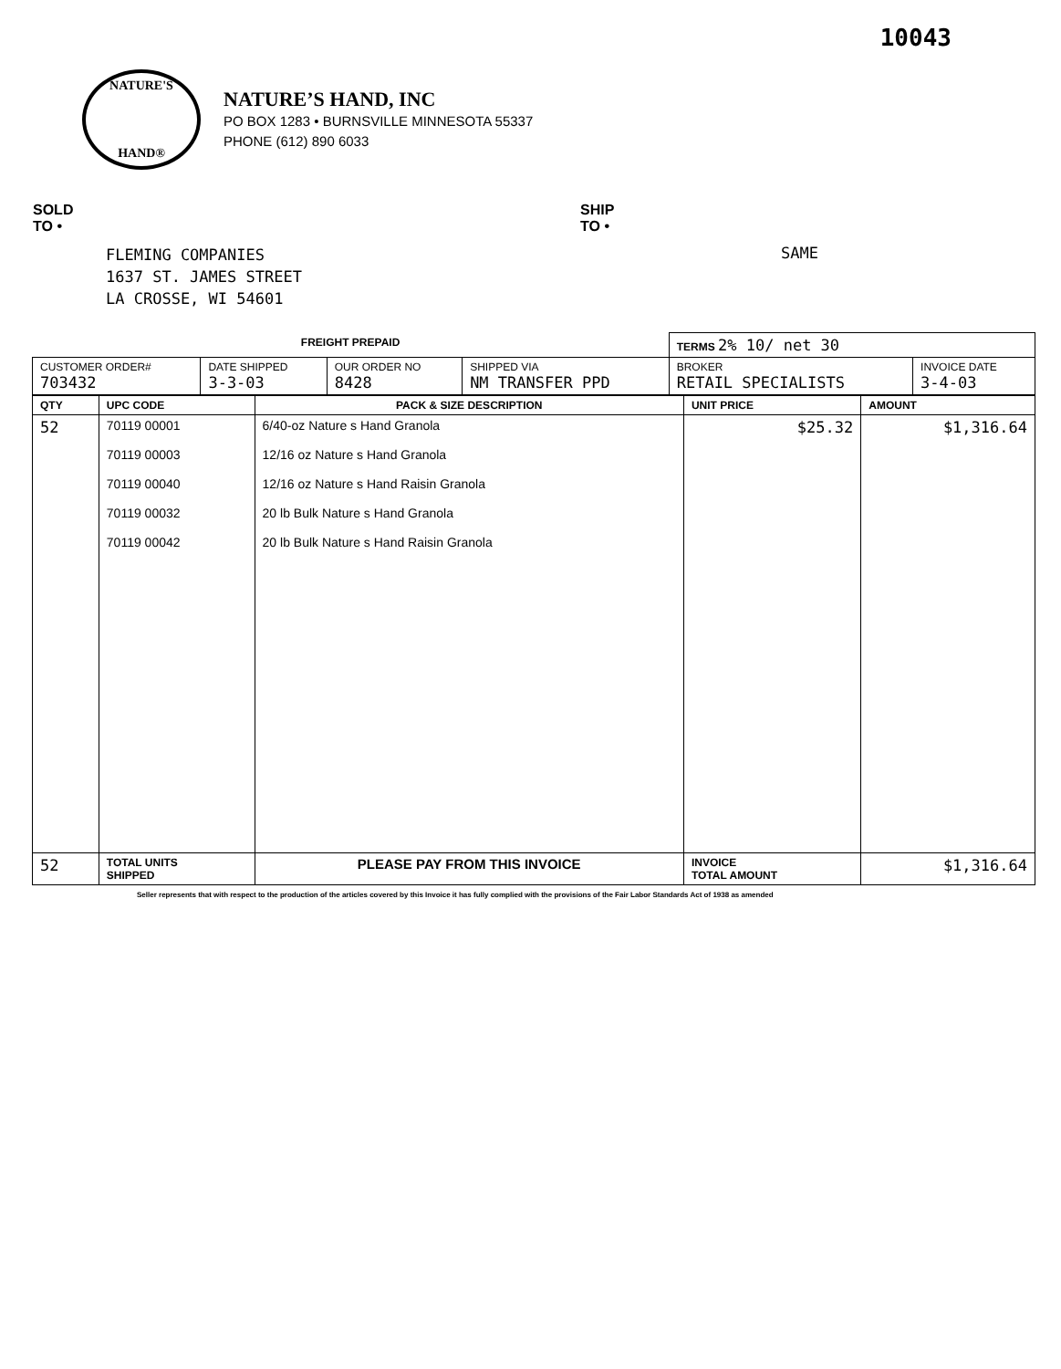10043
NATURE'S
HAND®
NATURE’S HAND, INC
PO BOX 1283 • BURNSVILLE MINNESOTA 55337
PHONE (612) 890 6033
SOLD
TO •
FLEMING COMPANIES
1637 ST. JAMES STREET
LA CROSSE, WI 54601
SHIP
TO •
SAME
| FREIGHT PREPAID | | | | TERMS 2% 10/ net 30 | |
| CUSTOMER ORDER# 703432 | DATE SHIPPED 3-3-03 | OUR ORDER NO 8428 | SHIPPED VIA NM TRANSFER PPD | BROKER RETAIL SPECIALISTS | INVOICE DATE 3-4-03 |
| QTY | UPC CODE | PACK & SIZE DESCRIPTION | UNIT PRICE | AMOUNT |
| --- | --- | --- | --- | --- |
| 52 | 70119 00001 70119 00003 70119 00040 70119 00032 70119 00042 | 6/40-oz Nature s Hand Granola 12/16 oz Nature s Hand Granola 12/16 oz Nature s Hand Raisin Granola 20 lb Bulk Nature s Hand Granola 20 lb Bulk Nature s Hand Raisin Granola | $25.32 | $1,316.64 |
| 52 | TOTAL UNITS SHIPPED | PLEASE PAY FROM THIS INVOICE | INVOICE TOTAL AMOUNT | $1,316.64 |
Seller represents that with respect to the production of the articles covered by this Invoice it has fully complied with the provisions of the Fair Labor Standards Act of 1938 as amended